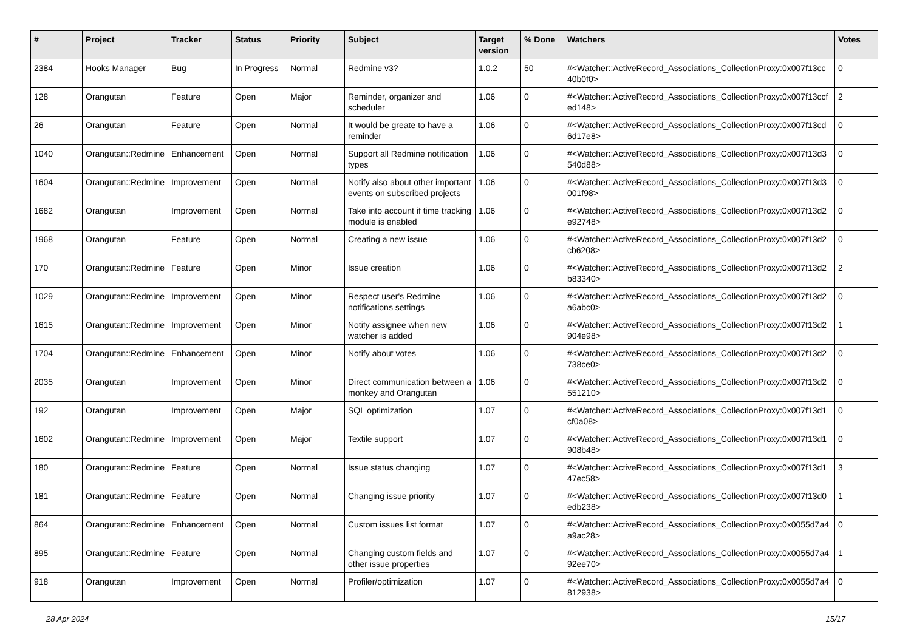| # | Project | Tracker | Status | Priority | Subject | Target version | % Done | Watchers | Votes |
| --- | --- | --- | --- | --- | --- | --- | --- | --- | --- |
| 2384 | Hooks Manager | Bug | In Progress | Normal | Redmine v3? | 1.0.2 | 50 | #<Watcher::ActiveRecord_Associations_CollectionProxy:0x007f13cc 40b0f0> | 0 |
| 128 | Orangutan | Feature | Open | Major | Reminder, organizer and scheduler | 1.06 | 0 | #<Watcher::ActiveRecord_Associations_CollectionProxy:0x007f13ccf ed148> | 2 |
| 26 | Orangutan | Feature | Open | Normal | It would be greate to have a reminder | 1.06 | 0 | #<Watcher::ActiveRecord_Associations_CollectionProxy:0x007f13cd 6d17e8> | 0 |
| 1040 | Orangutan::Redmine | Enhancement | Open | Normal | Support all Redmine notification types | 1.06 | 0 | #<Watcher::ActiveRecord_Associations_CollectionProxy:0x007f13d3 540d88> | 0 |
| 1604 | Orangutan::Redmine | Improvement | Open | Normal | Notify also about other important events on subscribed projects | 1.06 | 0 | #<Watcher::ActiveRecord_Associations_CollectionProxy:0x007f13d3 001f98> | 0 |
| 1682 | Orangutan | Improvement | Open | Normal | Take into account if time tracking module is enabled | 1.06 | 0 | #<Watcher::ActiveRecord_Associations_CollectionProxy:0x007f13d2 e92748> | 0 |
| 1968 | Orangutan | Feature | Open | Normal | Creating a new issue | 1.06 | 0 | #<Watcher::ActiveRecord_Associations_CollectionProxy:0x007f13d2 cb6208> | 0 |
| 170 | Orangutan::Redmine | Feature | Open | Minor | Issue creation | 1.06 | 0 | #<Watcher::ActiveRecord_Associations_CollectionProxy:0x007f13d2 b83340> | 2 |
| 1029 | Orangutan::Redmine | Improvement | Open | Minor | Respect user's Redmine notifications settings | 1.06 | 0 | #<Watcher::ActiveRecord_Associations_CollectionProxy:0x007f13d2 a6abc0> | 0 |
| 1615 | Orangutan::Redmine | Improvement | Open | Minor | Notify assignee when new watcher is added | 1.06 | 0 | #<Watcher::ActiveRecord_Associations_CollectionProxy:0x007f13d2 904e98> | 1 |
| 1704 | Orangutan::Redmine | Enhancement | Open | Minor | Notify about votes | 1.06 | 0 | #<Watcher::ActiveRecord_Associations_CollectionProxy:0x007f13d2 738ce0> | 0 |
| 2035 | Orangutan | Improvement | Open | Minor | Direct communication between a monkey and Orangutan | 1.06 | 0 | #<Watcher::ActiveRecord_Associations_CollectionProxy:0x007f13d2 551210> | 0 |
| 192 | Orangutan | Improvement | Open | Major | SQL optimization | 1.07 | 0 | #<Watcher::ActiveRecord_Associations_CollectionProxy:0x007f13d1 cf0a08> | 0 |
| 1602 | Orangutan::Redmine | Improvement | Open | Major | Textile support | 1.07 | 0 | #<Watcher::ActiveRecord_Associations_CollectionProxy:0x007f13d1 908b48> | 0 |
| 180 | Orangutan::Redmine | Feature | Open | Normal | Issue status changing | 1.07 | 0 | #<Watcher::ActiveRecord_Associations_CollectionProxy:0x007f13d1 47ec58> | 3 |
| 181 | Orangutan::Redmine | Feature | Open | Normal | Changing issue priority | 1.07 | 0 | #<Watcher::ActiveRecord_Associations_CollectionProxy:0x007f13d0 edb238> | 1 |
| 864 | Orangutan::Redmine | Enhancement | Open | Normal | Custom issues list format | 1.07 | 0 | #<Watcher::ActiveRecord_Associations_CollectionProxy:0x0055d7a4 a9ac28> | 0 |
| 895 | Orangutan::Redmine | Feature | Open | Normal | Changing custom fields and other issue properties | 1.07 | 0 | #<Watcher::ActiveRecord_Associations_CollectionProxy:0x0055d7a4 92ee70> | 1 |
| 918 | Orangutan | Improvement | Open | Normal | Profiler/optimization | 1.07 | 0 | #<Watcher::ActiveRecord_Associations_CollectionProxy:0x0055d7a4 812938> | 0 |
28 Apr 2024 15/17